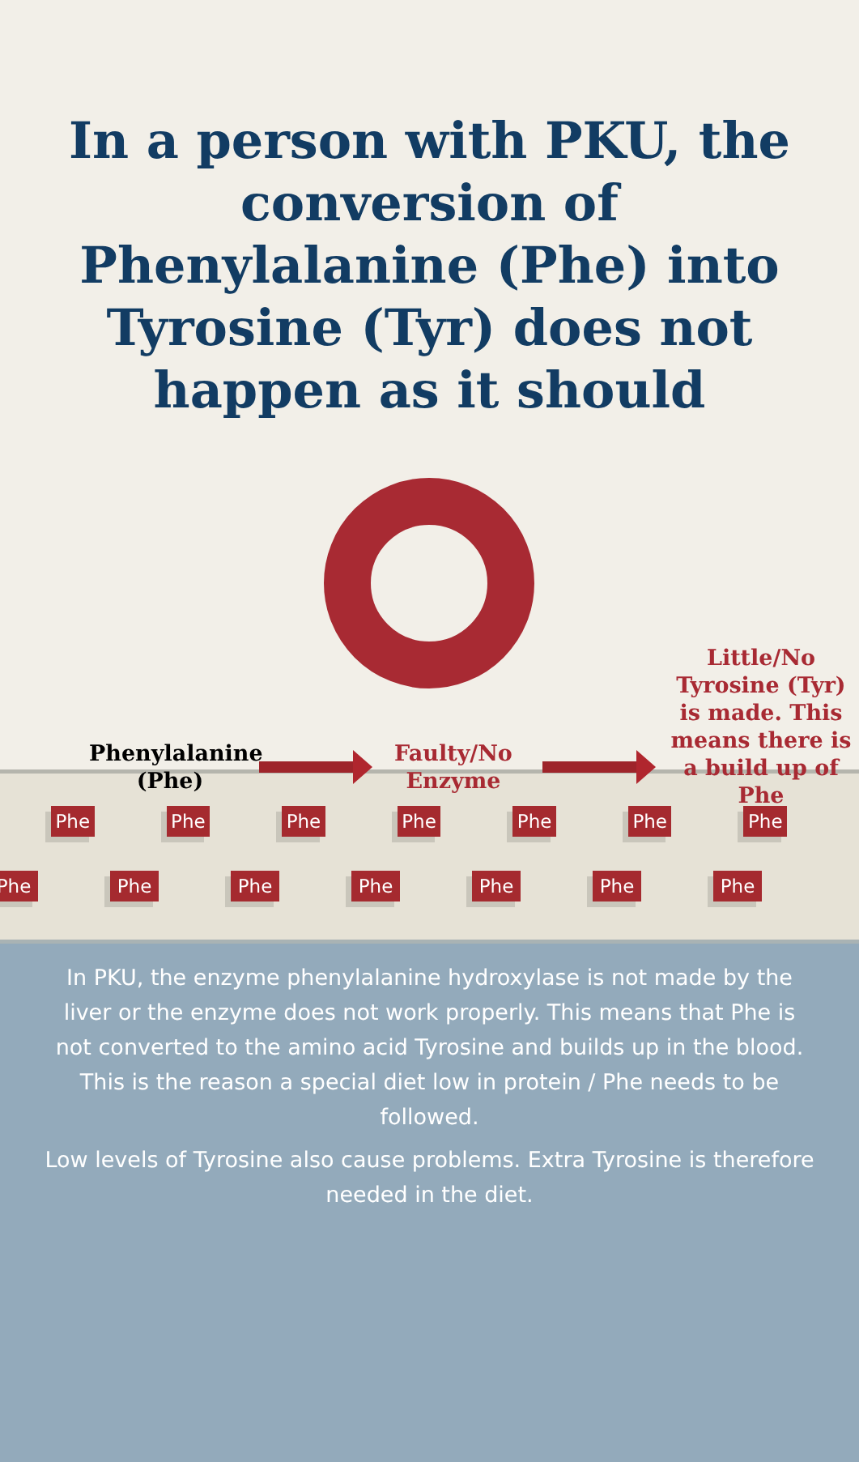In a person with PKU, the conversion of Phenylalanine (Phe) into Tyrosine (Tyr) does not happen as it should
Phenylalanine (Phe)
Faulty/No Enzyme
Little/No Tyrosine (Tyr) is made. This means there is a build up of Phe
Phe Phe Phe Phe Phe Phe Phe
Phe Phe Phe Phe Phe Phe Phe
In PKU, the enzyme phenylalanine hydroxylase is not made by the liver or the enzyme does not work properly. This means that Phe is not converted to the amino acid Tyrosine and builds up in the blood. This is the reason a special diet low in protein / Phe needs to be followed.
Low levels of Tyrosine also cause problems. Extra Tyrosine is therefore needed in the diet.